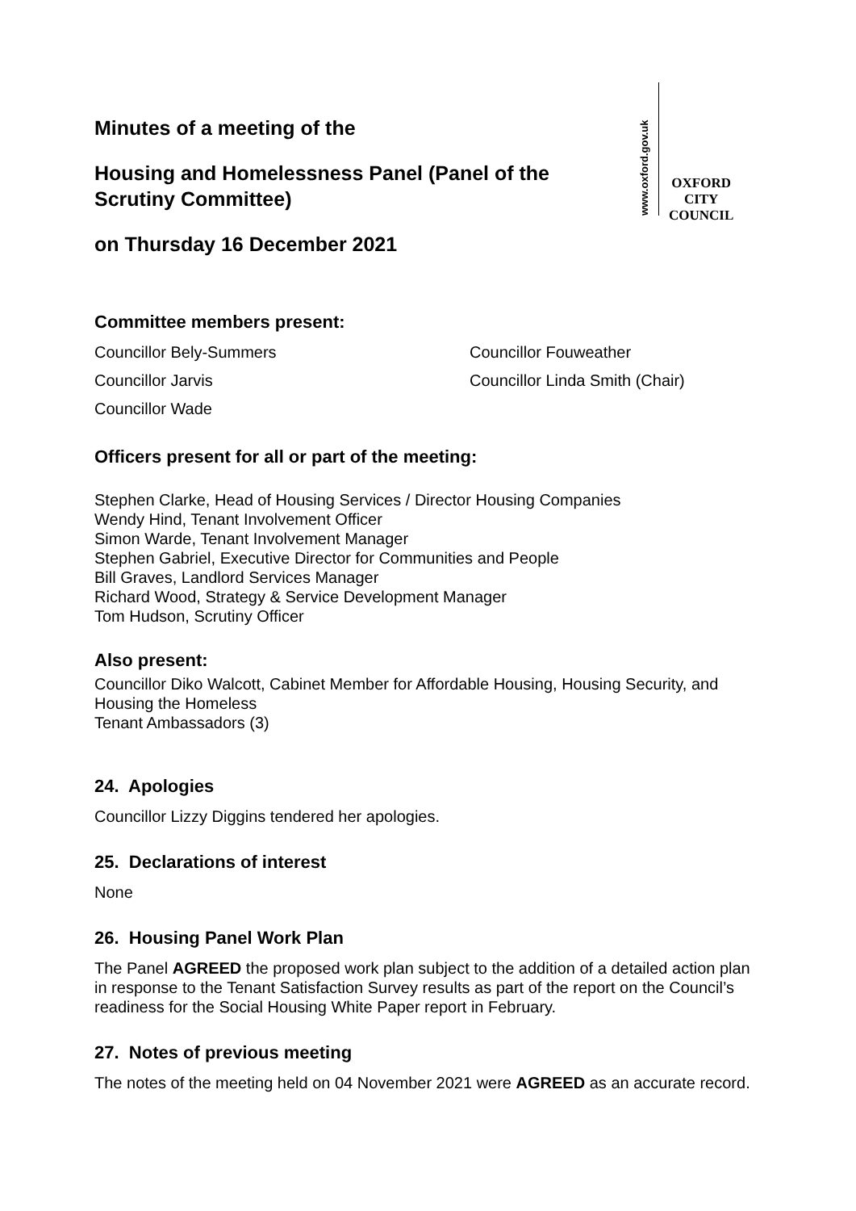Minutes of a meeting of the
Housing and Homelessness Panel (Panel of the
Scrutiny Committee)
on Thursday 16 December 2021
www.oxford.gov.uk
OXFORD
CITY
COUNCIL
Committee members present:
Councillor Bely-Summers
Councillor Fouweather
Councillor Jarvis
Councillor Linda Smith (Chair)
Councillor Wade
Officers present for all or part of the meeting:
Stephen Clarke, Head of Housing Services / Director Housing Companies
Wendy Hind, Tenant Involvement Officer
Simon Warde, Tenant Involvement Manager
Stephen Gabriel, Executive Director for Communities and People
Bill Graves, Landlord Services Manager
Richard Wood, Strategy & Service Development Manager
Tom Hudson, Scrutiny Officer
Also present:
Councillor Diko Walcott, Cabinet Member for Affordable Housing, Housing Security, and Housing the Homeless
Tenant Ambassadors (3)
24. Apologies
Councillor Lizzy Diggins tendered her apologies.
25. Declarations of interest
None
26. Housing Panel Work Plan
The Panel AGREED the proposed work plan subject to the addition of a detailed action plan in response to the Tenant Satisfaction Survey results as part of the report on the Council’s readiness for the Social Housing White Paper report in February.
27. Notes of previous meeting
The notes of the meeting held on 04 November 2021 were AGREED as an accurate record.